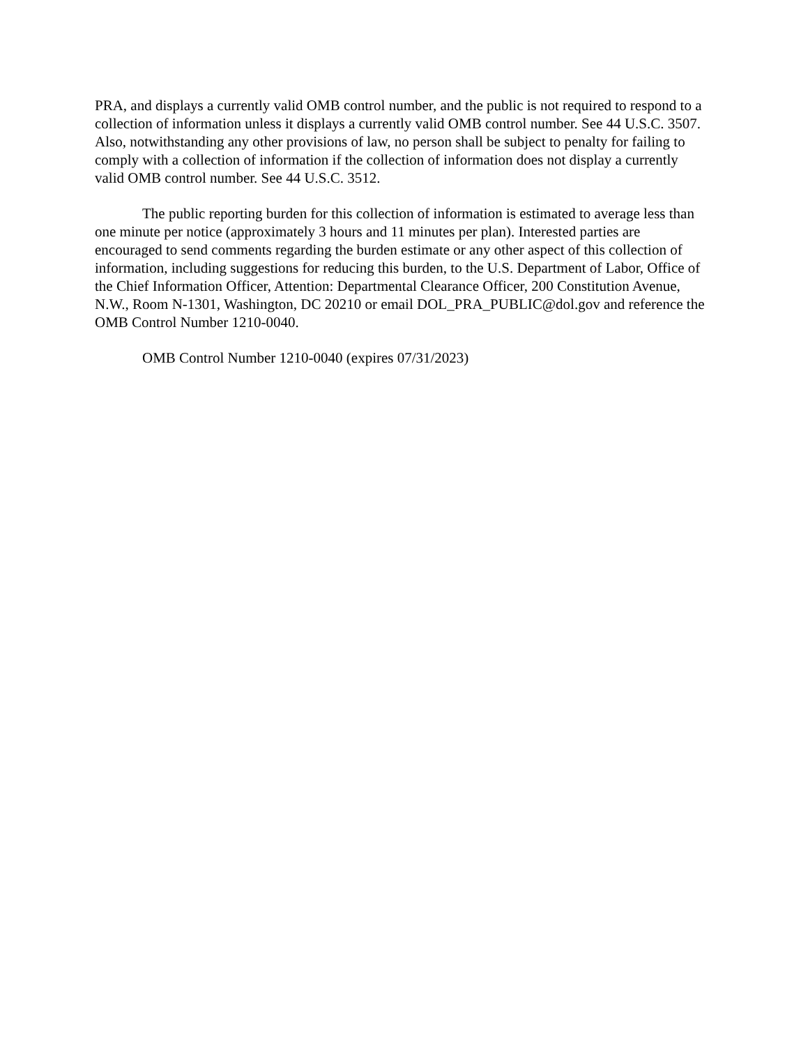PRA, and displays a currently valid OMB control number, and the public is not required to respond to a collection of information unless it displays a currently valid OMB control number. See 44 U.S.C. 3507. Also, notwithstanding any other provisions of law, no person shall be subject to penalty for failing to comply with a collection of information if the collection of information does not display a currently valid OMB control number. See 44 U.S.C. 3512.
The public reporting burden for this collection of information is estimated to average less than one minute per notice (approximately 3 hours and 11 minutes per plan). Interested parties are encouraged to send comments regarding the burden estimate or any other aspect of this collection of information, including suggestions for reducing this burden, to the U.S. Department of Labor, Office of the Chief Information Officer, Attention: Departmental Clearance Officer, 200 Constitution Avenue, N.W., Room N-1301, Washington, DC 20210 or email DOL_PRA_PUBLIC@dol.gov and reference the OMB Control Number 1210-0040.
OMB Control Number 1210-0040 (expires 07/31/2023)